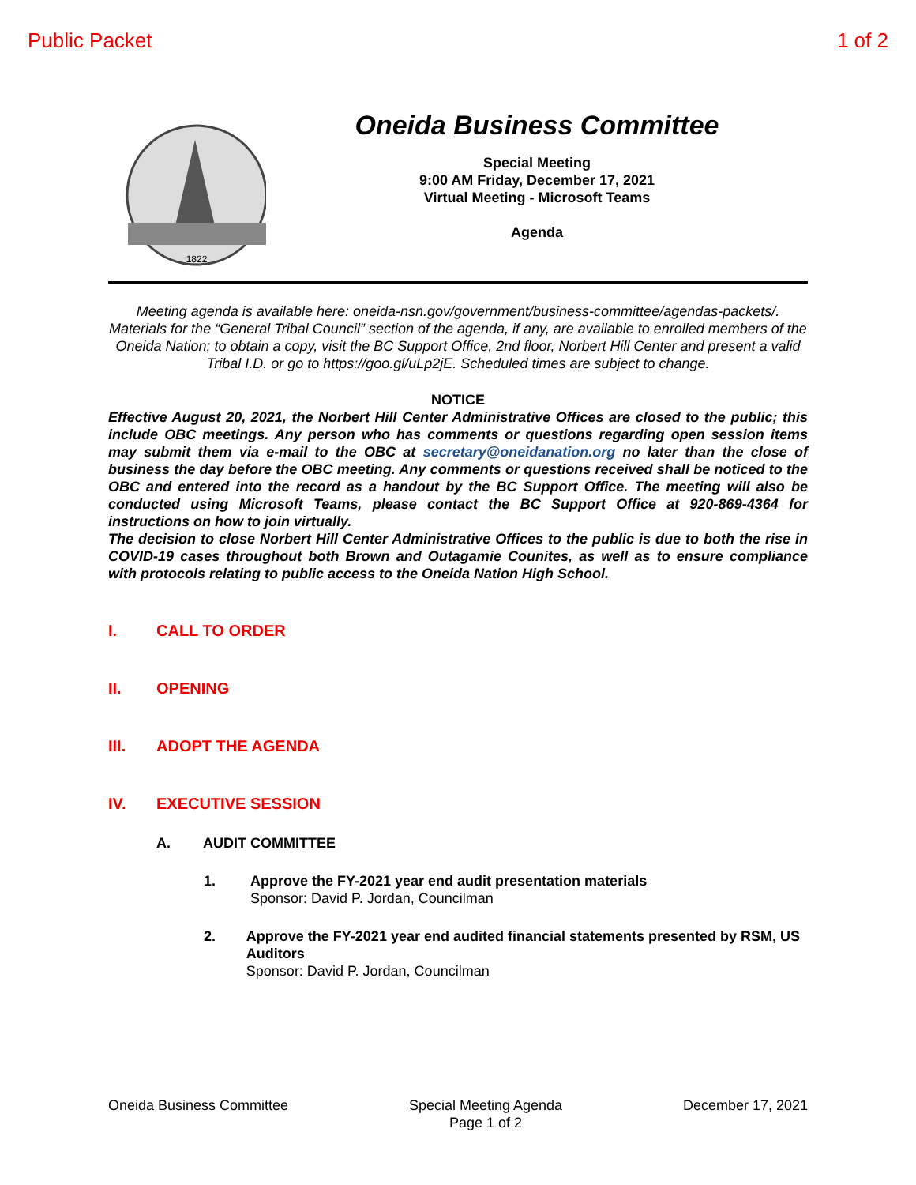Public Packet 1 of 2
1822
Oneida Business Committee
Special Meeting
9:00 AM Friday, December 17, 2021
Virtual Meeting - Microsoft Teams
Agenda
Meeting agenda is available here: oneida-nsn.gov/government/business-committee/agendas-packets/. Materials for the “General Tribal Council” section of the agenda, if any, are available to enrolled members of the Oneida Nation; to obtain a copy, visit the BC Support Office, 2nd floor, Norbert Hill Center and present a valid Tribal I.D. or go to https://goo.gl/uLp2jE. Scheduled times are subject to change.
NOTICE
Effective August 20, 2021, the Norbert Hill Center Administrative Offices are closed to the public; this include OBC meetings. Any person who has comments or questions regarding open session items may submit them via e-mail to the OBC at secretary@oneidanation.org no later than the close of business the day before the OBC meeting. Any comments or questions received shall be noticed to the OBC and entered into the record as a handout by the BC Support Office. The meeting will also be conducted using Microsoft Teams, please contact the BC Support Office at 920-869-4364 for instructions on how to join virtually.
The decision to close Norbert Hill Center Administrative Offices to the public is due to both the rise in COVID-19 cases throughout both Brown and Outagamie Counites, as well as to ensure compliance with protocols relating to public access to the Oneida Nation High School.
I. CALL TO ORDER
II. OPENING
III. ADOPT THE AGENDA
IV. EXECUTIVE SESSION
A. AUDIT COMMITTEE
1. Approve the FY-2021 year end audit presentation materials
Sponsor: David P. Jordan, Councilman
2. Approve the FY-2021 year end audited financial statements presented by RSM, US Auditors
Sponsor: David P. Jordan, Councilman
Oneida Business Committee Special Meeting Agenda
Page 1 of 2 December 17, 2021